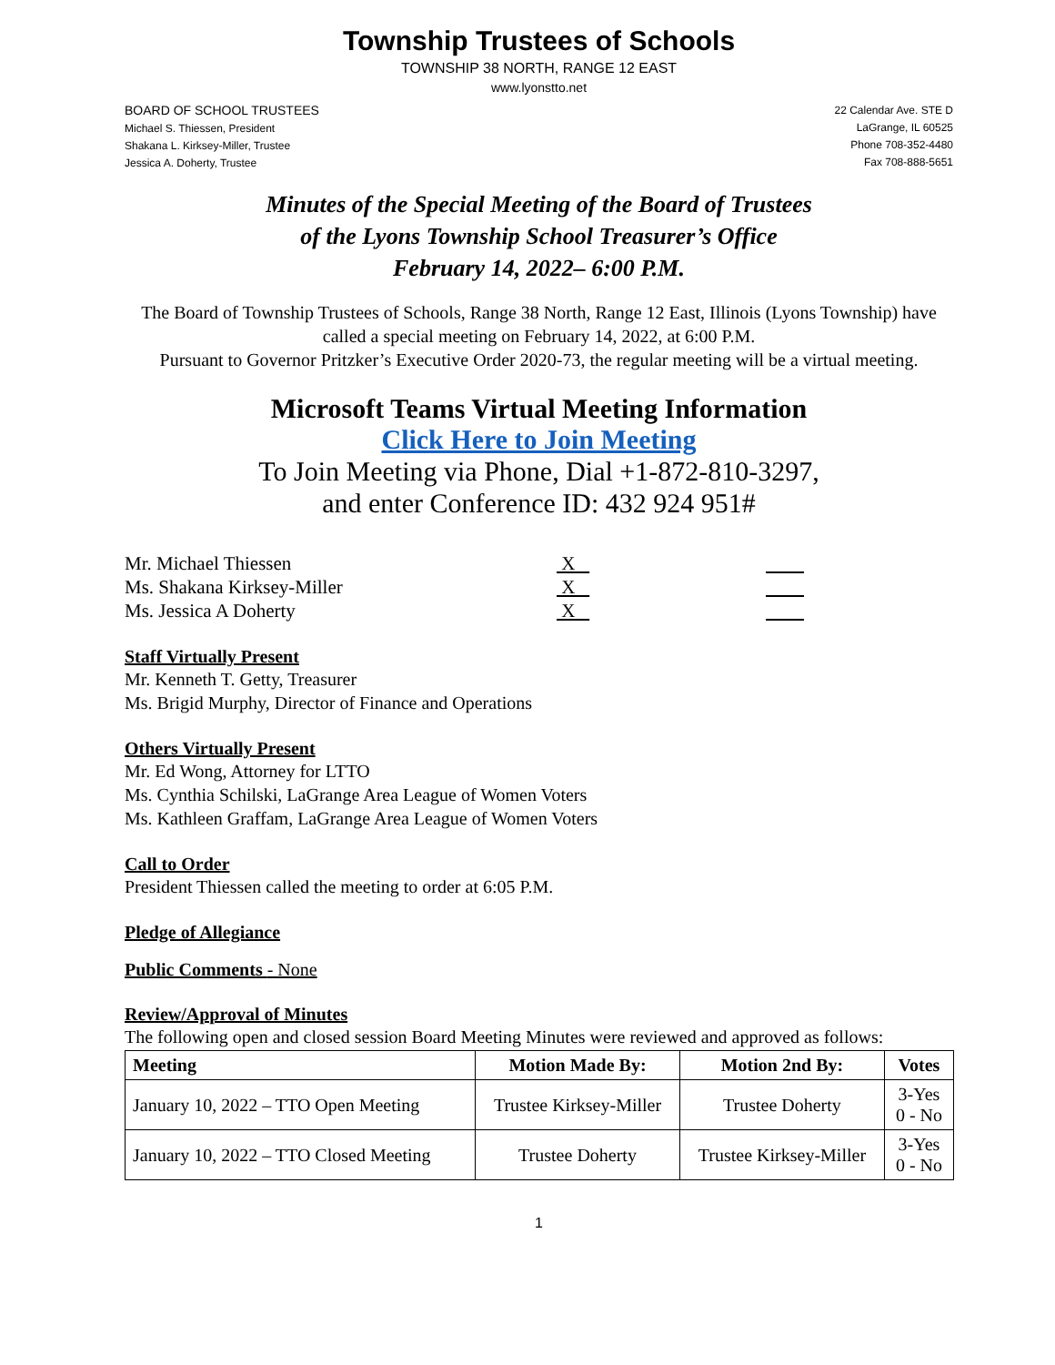Township Trustees of Schools
TOWNSHIP 38 NORTH, RANGE 12 EAST
www.lyonstto.net
BOARD OF SCHOOL TRUSTEES
Michael S. Thiessen, President
Shakana L. Kirksey-Miller, Trustee
Jessica A. Doherty, Trustee
22 Calendar Ave. STE D
LaGrange, IL 60525
Phone 708-352-4480
Fax 708-888-5651
Minutes of the Special Meeting of the Board of Trustees
of the Lyons Township School Treasurer’s Office
February 14, 2022– 6:00 P.M.
The Board of Township Trustees of Schools, Range 38 North, Range 12 East, Illinois (Lyons Township) have called a special meeting on February 14, 2022, at 6:00 P.M.
Pursuant to Governor Pritzker’s Executive Order 2020-73, the regular meeting will be a virtual meeting.
Microsoft Teams Virtual Meeting Information
Click Here to Join Meeting
To Join Meeting via Phone, Dial +1-872-810-3297,
and enter Conference ID: 432 924 951#
Mr. Michael Thiessen
X
Ms. Shakana Kirksey-Miller
X
Ms. Jessica A Doherty
X
Staff Virtually Present
Mr. Kenneth T. Getty, Treasurer
Ms. Brigid Murphy, Director of Finance and Operations
Others Virtually Present
Mr. Ed Wong, Attorney for LTTO
Ms. Cynthia Schilski, LaGrange Area League of Women Voters
Ms. Kathleen Graffam, LaGrange Area League of Women Voters
Call to Order
President Thiessen called the meeting to order at 6:05 P.M.
Pledge of Allegiance
Public Comments - None
Review/Approval of Minutes
The following open and closed session Board Meeting Minutes were reviewed and approved as follows:
| Meeting | Motion Made By: | Motion 2nd By: | Votes |
| --- | --- | --- | --- |
| January 10, 2022 – TTO Open Meeting | Trustee Kirksey-Miller | Trustee Doherty | 3-Yes 0 - No |
| January 10, 2022 – TTO Closed Meeting | Trustee Doherty | Trustee Kirksey-Miller | 3-Yes 0 - No |
1